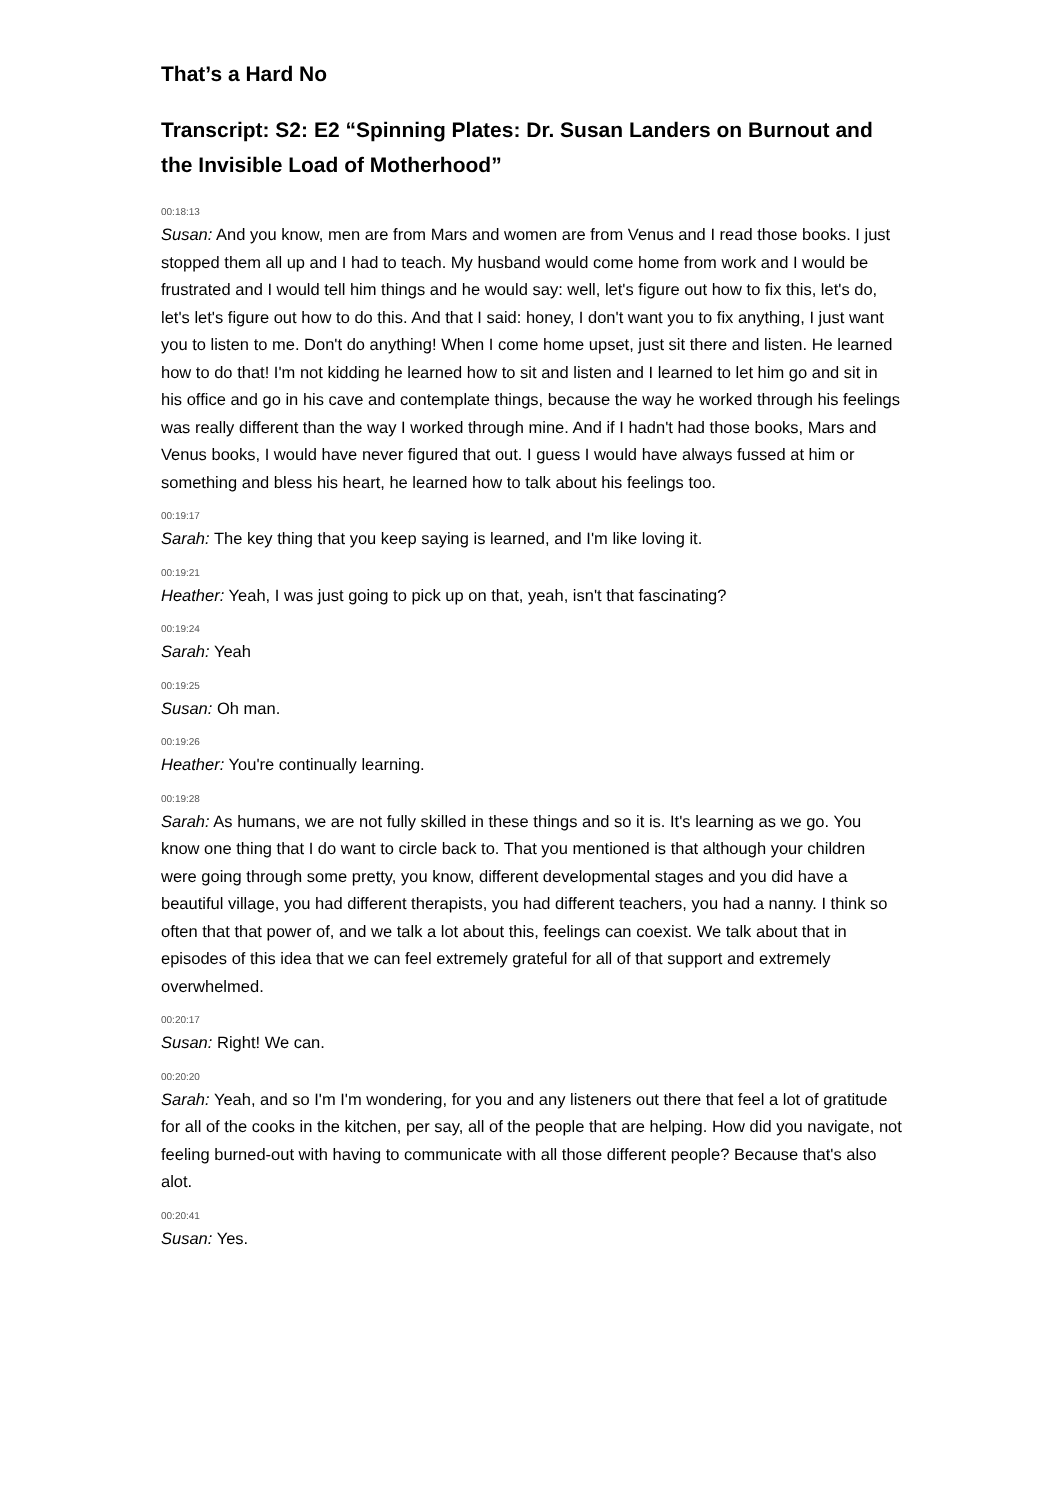That’s a Hard No
Transcript: S2: E2 “Spinning Plates: Dr. Susan Landers on Burnout and the Invisible Load of Motherhood”
00:18:13
Susan: And you know, men are from Mars and women are from Venus and I read those books. I just stopped them all up and I had to teach. My husband would come home from work and I would be frustrated and I would tell him things and he would say: well, let's figure out how to fix this, let's do, let's let's figure out how to do this. And that I said: honey, I don't want you to fix anything, I just want you to listen to me. Don't do anything! When I come home upset, just sit there and listen. He learned how to do that! I'm not kidding he learned how to sit and listen and I learned to let him go and sit in his office and go in his cave and contemplate things, because the way he worked through his feelings was really different than the way I worked through mine. And if I hadn't had those books, Mars and Venus books, I would have never figured that out. I guess I would have always fussed at him or something and bless his heart, he learned how to talk about his feelings too.
00:19:17
Sarah: The key thing that you keep saying is learned, and I'm like loving it.
00:19:21
Heather: Yeah, I was just going to pick up on that, yeah, isn't that fascinating?
00:19:24
Sarah: Yeah
00:19:25
Susan: Oh man.
00:19:26
Heather: You're continually learning.
00:19:28
Sarah: As humans, we are not fully skilled in these things and so it is. It's learning as we go. You know one thing that I do want to circle back to. That you mentioned is that although your children were going through some pretty, you know, different developmental stages and you did have a beautiful village, you had different therapists, you had different teachers, you had a nanny. I think so often that that power of, and we talk a lot about this, feelings can coexist. We talk about that in episodes of this idea that we can feel extremely grateful for all of that support and extremely overwhelmed.
00:20:17
Susan: Right! We can.
00:20:20
Sarah: Yeah, and so I'm I'm wondering, for you and any listeners out there that feel a lot of gratitude for all of the cooks in the kitchen, per say, all of the people that are helping. How did you navigate, not feeling burned-out with having to communicate with all those different people? Because that's also alot.
00:20:41
Susan: Yes.